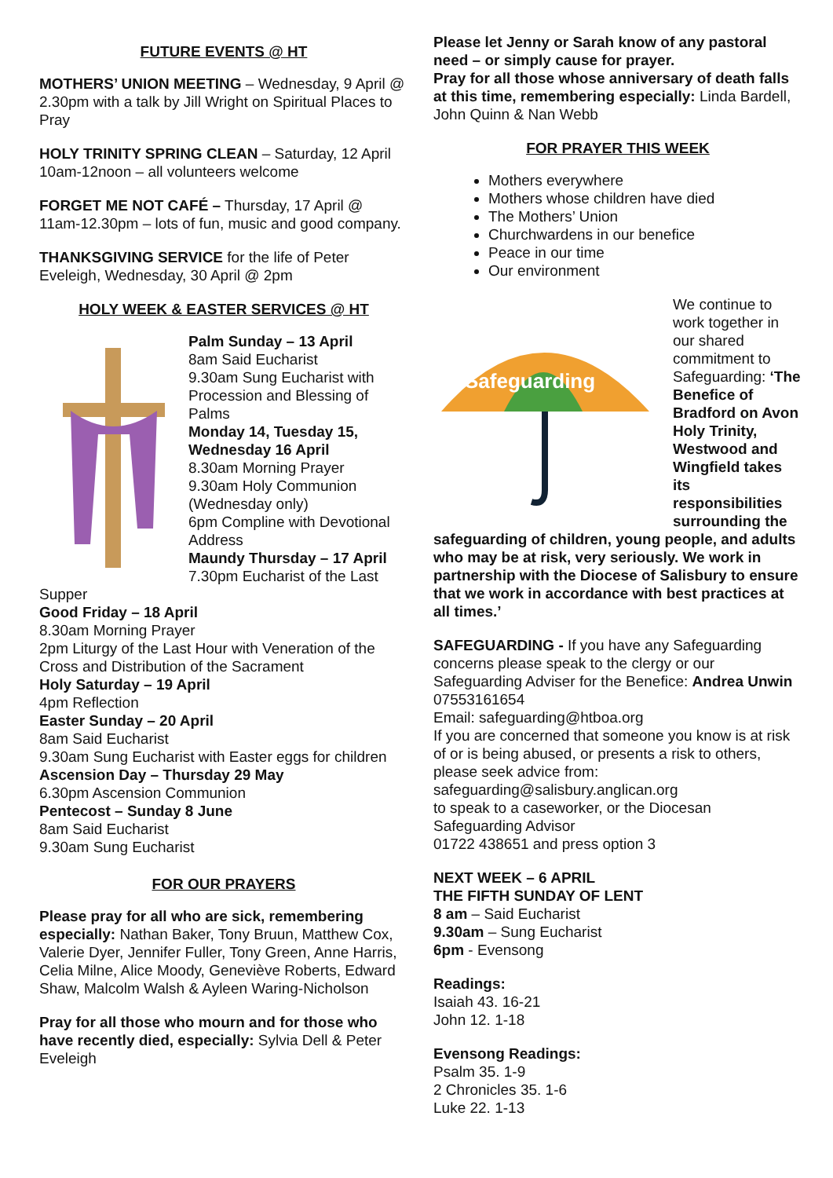FUTURE EVENTS @ HT
MOTHERS’ UNION MEETING – Wednesday, 9 April @ 2.30pm with a talk by Jill Wright on Spiritual Places to Pray
HOLY TRINITY SPRING CLEAN – Saturday, 12 April 10am-12noon – all volunteers welcome
FORGET ME NOT CAFÉ – Thursday, 17 April @ 11am-12.30pm – lots of fun, music and good company.
THANKSGIVING SERVICE for the life of Peter Eveleigh, Wednesday, 30 April @ 2pm
HOLY WEEK & EASTER SERVICES @ HT
Palm Sunday – 13 April
8am Said Eucharist
9.30am Sung Eucharist with Procession and Blessing of Palms
Monday 14, Tuesday 15, Wednesday 16 April
8.30am Morning Prayer
9.30am Holy Communion (Wednesday only)
6pm Compline with Devotional Address
Maundy Thursday – 17 April
7.30pm Eucharist of the Last Supper
Good Friday – 18 April
8.30am Morning Prayer
2pm Liturgy of the Last Hour with Veneration of the Cross and Distribution of the Sacrament
Holy Saturday – 19 April
4pm Reflection
Easter Sunday – 20 April
8am Said Eucharist
9.30am Sung Eucharist with Easter eggs for children
Ascension Day – Thursday 29 May
6.30pm Ascension Communion
Pentecost – Sunday 8 June
8am Said Eucharist
9.30am Sung Eucharist
FOR OUR PRAYERS
Please pray for all who are sick, remembering especially: Nathan Baker, Tony Bruun, Matthew Cox, Valerie Dyer, Jennifer Fuller, Tony Green, Anne Harris, Celia Milne, Alice Moody, Geneviève Roberts, Edward Shaw, Malcolm Walsh & Ayleen Waring-Nicholson
Pray for all those who mourn and for those who have recently died, especially: Sylvia Dell & Peter Eveleigh
Please let Jenny or Sarah know of any pastoral need – or simply cause for prayer.
Pray for all those whose anniversary of death falls at this time, remembering especially: Linda Bardell, John Quinn & Nan Webb
FOR PRAYER THIS WEEK
Mothers everywhere
Mothers whose children have died
The Mothers’ Union
Churchwardens in our benefice
Peace in our time
Our environment
Safeguarding
We continue to work together in our shared commitment to Safeguarding: ‘The Benefice of Bradford on Avon Holy Trinity, Westwood and Wingfield takes its responsibilities surrounding the safeguarding of children, young people, and adults who may be at risk, very seriously. We work in partnership with the Diocese of Salisbury to ensure that we work in accordance with best practices at all times.’
SAFEGUARDING - If you have any Safeguarding concerns please speak to the clergy or our Safeguarding Adviser for the Benefice: Andrea Unwin 07553161654
Email: safeguarding@htboa.org
If you are concerned that someone you know is at risk of or is being abused, or presents a risk to others, please seek advice from: safeguarding@salisbury.anglican.org
to speak to a caseworker, or the Diocesan Safeguarding Advisor
01722 438651 and press option 3
NEXT WEEK – 6 APRIL
THE FIFTH SUNDAY OF LENT
8 am – Said Eucharist
9.30am – Sung Eucharist
6pm - Evensong
Readings:
Isaiah 43. 16-21
John 12. 1-18
Evensong Readings:
Psalm 35. 1-9
2 Chronicles 35. 1-6
Luke 22. 1-13